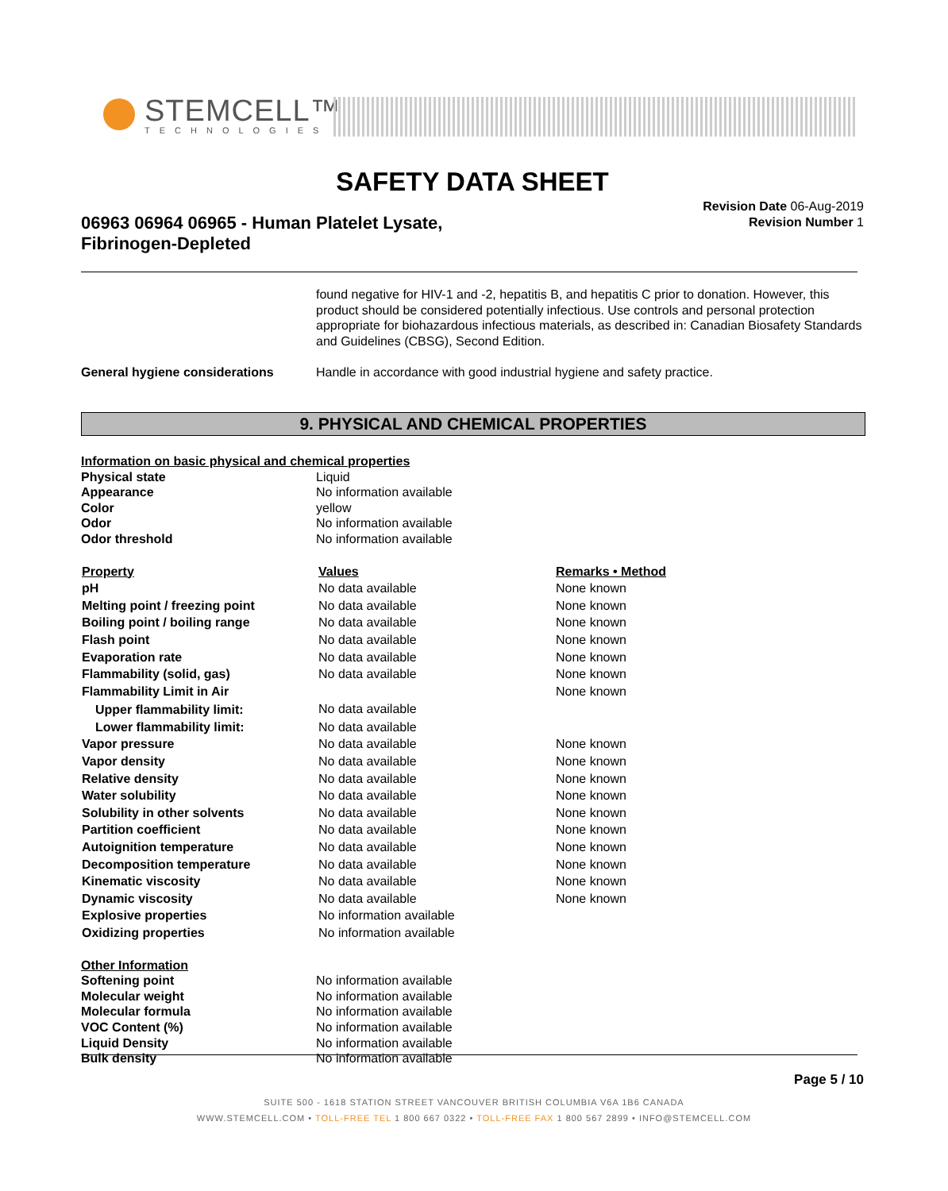STEMCELL™
TECHNOLOGIES
SAFETY DATA SHEET
Revision Date 06-Aug-2019
Revision Number 1
06963 06964 06965 - Human Platelet Lysate,
Fibrinogen-Depleted
found negative for HIV-1 and -2, hepatitis B, and hepatitis C prior to donation. However, this product should be considered potentially infectious. Use controls and personal protection appropriate for biohazardous infectious materials, as described in: Canadian Biosafety Standards and Guidelines (CBSG), Second Edition.
General hygiene considerations Handle in accordance with good industrial hygiene and safety practice.
9. PHYSICAL AND CHEMICAL PROPERTIES
Information on basic physical and chemical properties
Physical state Liquid
Appearance No information available
Color yellow
Odor No information available
Odor threshold No information available
| Property | Values | Remarks • Method |
| --- | --- | --- |
| pH | No data available | None known |
| Melting point / freezing point | No data available | None known |
| Boiling point / boiling range | No data available | None known |
| Flash point | No data available | None known |
| Evaporation rate | No data available | None known |
| Flammability (solid, gas) | No data available | None known |
| Flammability Limit in Air | | None known |
| Upper flammability limit: | No data available | |
| Lower flammability limit: | No data available | |
| Vapor pressure | No data available | None known |
| Vapor density | No data available | None known |
| Relative density | No data available | None known |
| Water solubility | No data available | None known |
| Solubility in other solvents | No data available | None known |
| Partition coefficient | No data available | None known |
| Autoignition temperature | No data available | None known |
| Decomposition temperature | No data available | None known |
| Kinematic viscosity | No data available | None known |
| Dynamic viscosity | No data available | None known |
| Explosive properties | No information available | |
| Oxidizing properties | No information available | |
Other Information
Softening point No information available
Molecular weight No information available
Molecular formula No information available
VOC Content (%) No information available
Liquid Density No information available
Bulk density No information available
Page 5 / 10
SUITE 500 - 1618 STATION STREET VANCOUVER BRITISH COLUMBIA V6A 1B6 CANADA
WWW.STEMCELL.COM • TOLL-FREE TEL 1 800 667 0322 • TOLL-FREE FAX 1 800 567 2899 • INFO@STEMCELL.COM